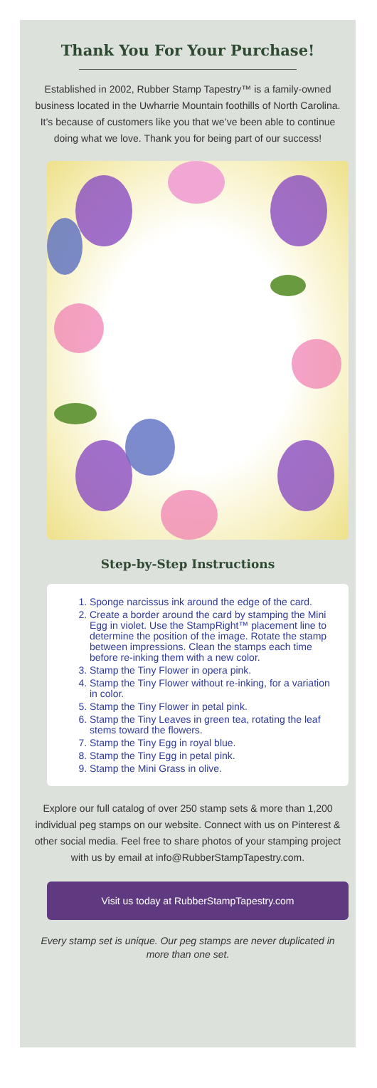Thank You For Your Purchase!
Established in 2002, Rubber Stamp Tapestry™ is a family-owned business located in the Uwharrie Mountain foothills of North Carolina. It’s because of customers like you that we’ve been able to continue doing what we love. Thank you for being part of our success!
Step-by-Step Instructions
1. Sponge narcissus ink around the edge of the card.
2. Create a border around the card by stamping the Mini Egg in violet. Use the StampRight™ placement line to determine the position of the image. Rotate the stamp between impressions. Clean the stamps each time before re-inking them with a new color.
3. Stamp the Tiny Flower in opera pink.
4. Stamp the Tiny Flower without re-inking, for a variation in color.
5. Stamp the Tiny Flower in petal pink.
6. Stamp the Tiny Leaves in green tea, rotating the leaf stems toward the flowers.
7. Stamp the Tiny Egg in royal blue.
8. Stamp the Tiny Egg in petal pink.
9. Stamp the Mini Grass in olive.
Explore our full catalog of over 250 stamp sets & more than 1,200 individual peg stamps on our website. Connect with us on Pinterest & other social media. Feel free to share photos of your stamping project with us by email at info@RubberStampTapestry.com.
Visit us today at RubberStampTapestry.com
Every stamp set is unique. Our peg stamps are never duplicated in more than one set.